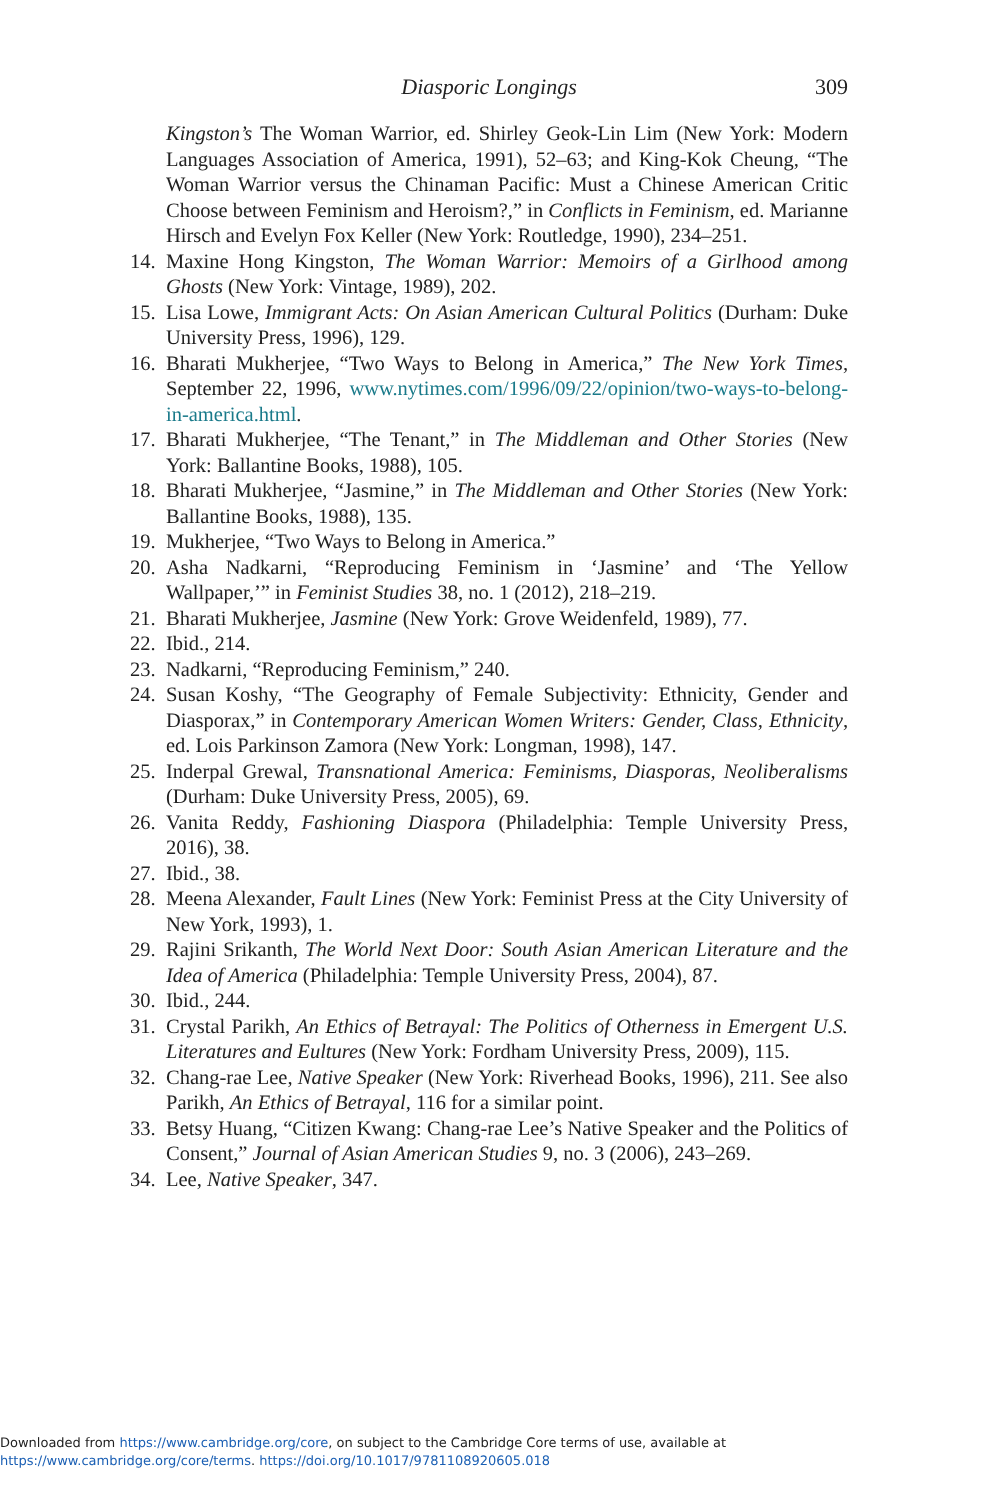Diasporic Longings
309
Kingston’s The Woman Warrior, ed. Shirley Geok-Lin Lim (New York: Modern Languages Association of America, 1991), 52–63; and King-Kok Cheung, “The Woman Warrior versus the Chinaman Pacific: Must a Chinese American Critic Choose between Feminism and Heroism?,” in Conflicts in Feminism, ed. Marianne Hirsch and Evelyn Fox Keller (New York: Routledge, 1990), 234–251.
14.
Maxine Hong Kingston, The Woman Warrior: Memoirs of a Girlhood among Ghosts (New York: Vintage, 1989), 202.
15.
Lisa Lowe, Immigrant Acts: On Asian American Cultural Politics (Durham: Duke University Press, 1996), 129.
16.
Bharati Mukherjee, “Two Ways to Belong in America,” The New York Times, September 22, 1996, www.nytimes.com/1996/09/22/opinion/two-ways-to-belong-in-america.html.
17.
Bharati Mukherjee, “The Tenant,” in The Middleman and Other Stories (New York: Ballantine Books, 1988), 105.
18.
Bharati Mukherjee, “Jasmine,” in The Middleman and Other Stories (New York: Ballantine Books, 1988), 135.
19.
Mukherjee, “Two Ways to Belong in America.”
20.
Asha Nadkarni, “Reproducing Feminism in ‘Jasmine’ and ‘The Yellow Wallpaper,’” in Feminist Studies 38, no. 1 (2012), 218–219.
21.
Bharati Mukherjee, Jasmine (New York: Grove Weidenfeld, 1989), 77.
22.
Ibid., 214.
23.
Nadkarni, “Reproducing Feminism,” 240.
24.
Susan Koshy, “The Geography of Female Subjectivity: Ethnicity, Gender and Diasporax,” in Contemporary American Women Writers: Gender, Class, Ethnicity, ed. Lois Parkinson Zamora (New York: Longman, 1998), 147.
25.
Inderpal Grewal, Transnational America: Feminisms, Diasporas, Neoliberalisms (Durham: Duke University Press, 2005), 69.
26.
Vanita Reddy, Fashioning Diaspora (Philadelphia: Temple University Press, 2016), 38.
27.
Ibid., 38.
28.
Meena Alexander, Fault Lines (New York: Feminist Press at the City University of New York, 1993), 1.
29.
Rajini Srikanth, The World Next Door: South Asian American Literature and the Idea of America (Philadelphia: Temple University Press, 2004), 87.
30.
Ibid., 244.
31.
Crystal Parikh, An Ethics of Betrayal: The Politics of Otherness in Emergent U.S. Literatures and Eultures (New York: Fordham University Press, 2009), 115.
32.
Chang-rae Lee, Native Speaker (New York: Riverhead Books, 1996), 211. See also Parikh, An Ethics of Betrayal, 116 for a similar point.
33.
Betsy Huang, “Citizen Kwang: Chang-rae Lee’s Native Speaker and the Politics of Consent,” Journal of Asian American Studies 9, no. 3 (2006), 243–269.
34.
Lee, Native Speaker, 347.
Downloaded from https://www.cambridge.org/core, on subject to the Cambridge Core terms of use, available at
https://www.cambridge.org/core/terms. https://doi.org/10.1017/9781108920605.018